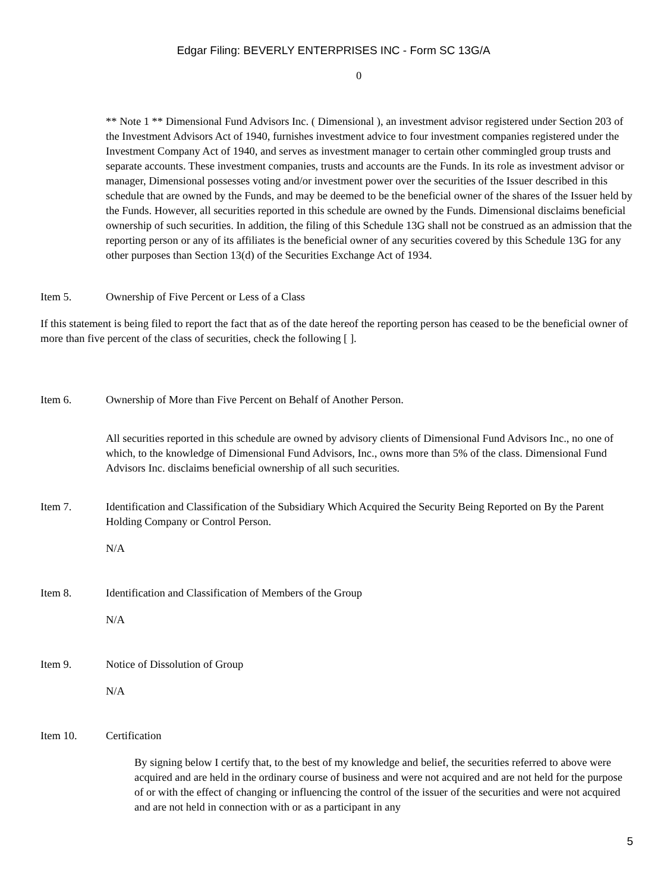Edgar Filing: BEVERLY ENTERPRISES INC - Form SC 13G/A
0
** Note 1 ** Dimensional Fund Advisors Inc. ( Dimensional ), an investment advisor registered under Section 203 of the Investment Advisors Act of 1940, furnishes investment advice to four investment companies registered under the Investment Company Act of 1940, and serves as investment manager to certain other commingled group trusts and separate accounts. These investment companies, trusts and accounts are the Funds. In its role as investment advisor or manager, Dimensional possesses voting and/or investment power over the securities of the Issuer described in this schedule that are owned by the Funds, and may be deemed to be the beneficial owner of the shares of the Issuer held by the Funds. However, all securities reported in this schedule are owned by the Funds. Dimensional disclaims beneficial ownership of such securities. In addition, the filing of this Schedule 13G shall not be construed as an admission that the reporting person or any of its affiliates is the beneficial owner of any securities covered by this Schedule 13G for any other purposes than Section 13(d) of the Securities Exchange Act of 1934.
Item 5. Ownership of Five Percent or Less of a Class
If this statement is being filed to report the fact that as of the date hereof the reporting person has ceased to be the beneficial owner of more than five percent of the class of securities, check the following [ ].
Item 6. Ownership of More than Five Percent on Behalf of Another Person.
All securities reported in this schedule are owned by advisory clients of Dimensional Fund Advisors Inc., no one of which, to the knowledge of Dimensional Fund Advisors, Inc., owns more than 5% of the class. Dimensional Fund Advisors Inc. disclaims beneficial ownership of all such securities.
Item 7. Identification and Classification of the Subsidiary Which Acquired the Security Being Reported on By the Parent Holding Company or Control Person.
N/A
Item 8. Identification and Classification of Members of the Group
N/A
Item 9. Notice of Dissolution of Group
N/A
Item 10. Certification
By signing below I certify that, to the best of my knowledge and belief, the securities referred to above were acquired and are held in the ordinary course of business and were not acquired and are not held for the purpose of or with the effect of changing or influencing the control of the issuer of the securities and were not acquired and are not held in connection with or as a participant in any
5